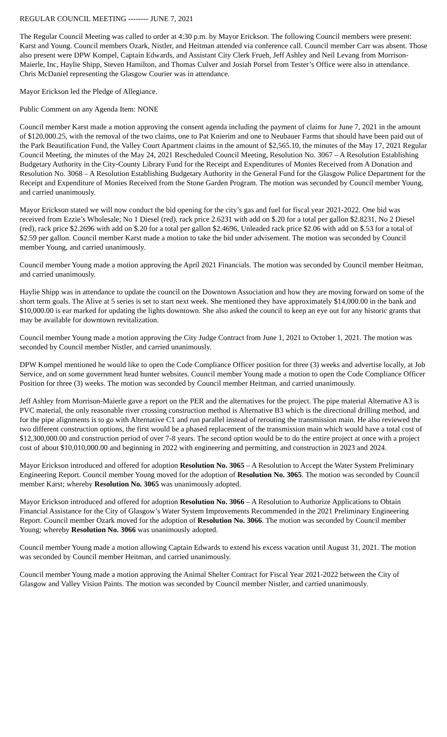REGULAR COUNCIL MEETING -------- JUNE 7, 2021
The Regular Council Meeting was called to order at 4:30 p.m. by Mayor Erickson. The following Council members were present: Karst and Young. Council members Ozark, Nistler, and Heitman attended via conference call. Council member Carr was absent. Those also present were DPW Kompel, Captain Edwards, and Assistant City Clerk Frueh, Jeff Ashley and Neil Levang from Morrison-Maierle, Inc, Haylie Shipp, Steven Hamilton, and Thomas Culver and Josiah Porsel from Tester’s Office were also in attendance. Chris McDaniel representing the Glasgow Courier was in attendance.
Mayor Erickson led the Pledge of Allegiance.
Public Comment on any Agenda Item: NONE
Council member Karst made a motion approving the consent agenda including the payment of claims for June 7, 2021 in the amount of $120,000.25, with the removal of the two claims, one to Pat Knierim and one to Neubauer Farms that should have been paid out of the Park Beautification Fund, the Valley Court Apartment claims in the amount of $2,565.10, the minutes of the May 17, 2021 Regular Council Meeting, the minutes of the May 24, 2021 Rescheduled Council Meeting, Resolution No. 3067 – A Resolution Establishing Budgetary Authority in the City-County Library Fund for the Receipt and Expenditures of Monies Received from A Donation and Resolution No. 3068 – A Resolution Establishing Budgetary Authority in the General Fund for the Glasgow Police Department for the Receipt and Expenditure of Monies Received from the Stone Garden Program. The motion was seconded by Council member Young, and carried unanimously.
Mayor Erickson stated we will now conduct the bid opening for the city’s gas and fuel for fiscal year 2021-2022. One bid was received from Ezzie’s Wholesale; No 1 Diesel (red), rack price 2.6231 with add on $.20 for a total per gallon $2.8231, No 2 Diesel (red), rack price $2.2696 with add on $.20 for a total per gallon $2.4696, Unleaded rack price $2.06 with add on $.53 for a total of $2.59 per gallon. Council member Karst made a motion to take the bid under advisement. The motion was seconded by Council member Young, and carried unanimously.
Council member Young made a motion approving the April 2021 Financials. The motion was seconded by Council member Heitman, and carried unanimously.
Haylie Shipp was in attendance to update the council on the Downtown Association and how they are moving forward on some of the short term goals. The Alive at 5 series is set to start next week. She mentioned they have approximately $14,000.00 in the bank and $10,000.00 is ear marked for updating the lights downtown. She also asked the council to keep an eye out for any historic grants that may be available for downtown revitalization.
Council member Young made a motion approving the City Judge Contract from June 1, 2021 to October 1, 2021. The motion was seconded by Council member Nistler, and carried unanimously.
DPW Kompel mentioned he would like to open the Code Compliance Officer position for three (3) weeks and advertise locally, at Job Service, and on some government head hunter websites. Council member Young made a motion to open the Code Compliance Officer Position for three (3) weeks. The motion was seconded by Council member Heitman, and carried unanimously.
Jeff Ashley from Morrison-Maierle gave a report on the PER and the alternatives for the project. The pipe material Alternative A3 is PVC material, the only reasonable river crossing construction method is Alternative B3 which is the directional drilling method, and for the pipe alignments is to go with Alternative C1 and run parallel instead of rerouting the transmission main. He also reviewed the two different construction options, the first would be a phased replacement of the transmission main which would have a total cost of $12,300,000.00 and construction period of over 7-8 years. The second option would be to do the entire project at once with a project cost of about $10,010,000.00 and beginning in 2022 with engineering and permitting, and construction in 2023 and 2024.
Mayor Erickson introduced and offered for adoption Resolution No. 3065 – A Resolution to Accept the Water System Preliminary Engineering Report. Council member Young moved for the adoption of Resolution No. 3065. The motion was seconded by Council member Karst; whereby Resolution No. 3065 was unanimously adopted.
Mayor Erickson introduced and offered for adoption Resolution No. 3066 – A Resolution to Authorize Applications to Obtain Financial Assistance for the City of Glasgow’s Water System Improvements Recommended in the 2021 Preliminary Engineering Report. Council member Ozark moved for the adoption of Resolution No. 3066. The motion was seconded by Council member Young; whereby Resolution No. 3066 was unanimously adopted.
Council member Young made a motion allowing Captain Edwards to extend his excess vacation until August 31, 2021. The motion was seconded by Council member Heitman, and carried unanimously.
Council member Young made a motion approving the Animal Shelter Contract for Fiscal Year 2021-2022 between the City of Glasgow and Valley Vision Paints. The motion was seconded by Council member Nistler, and carried unanimously.